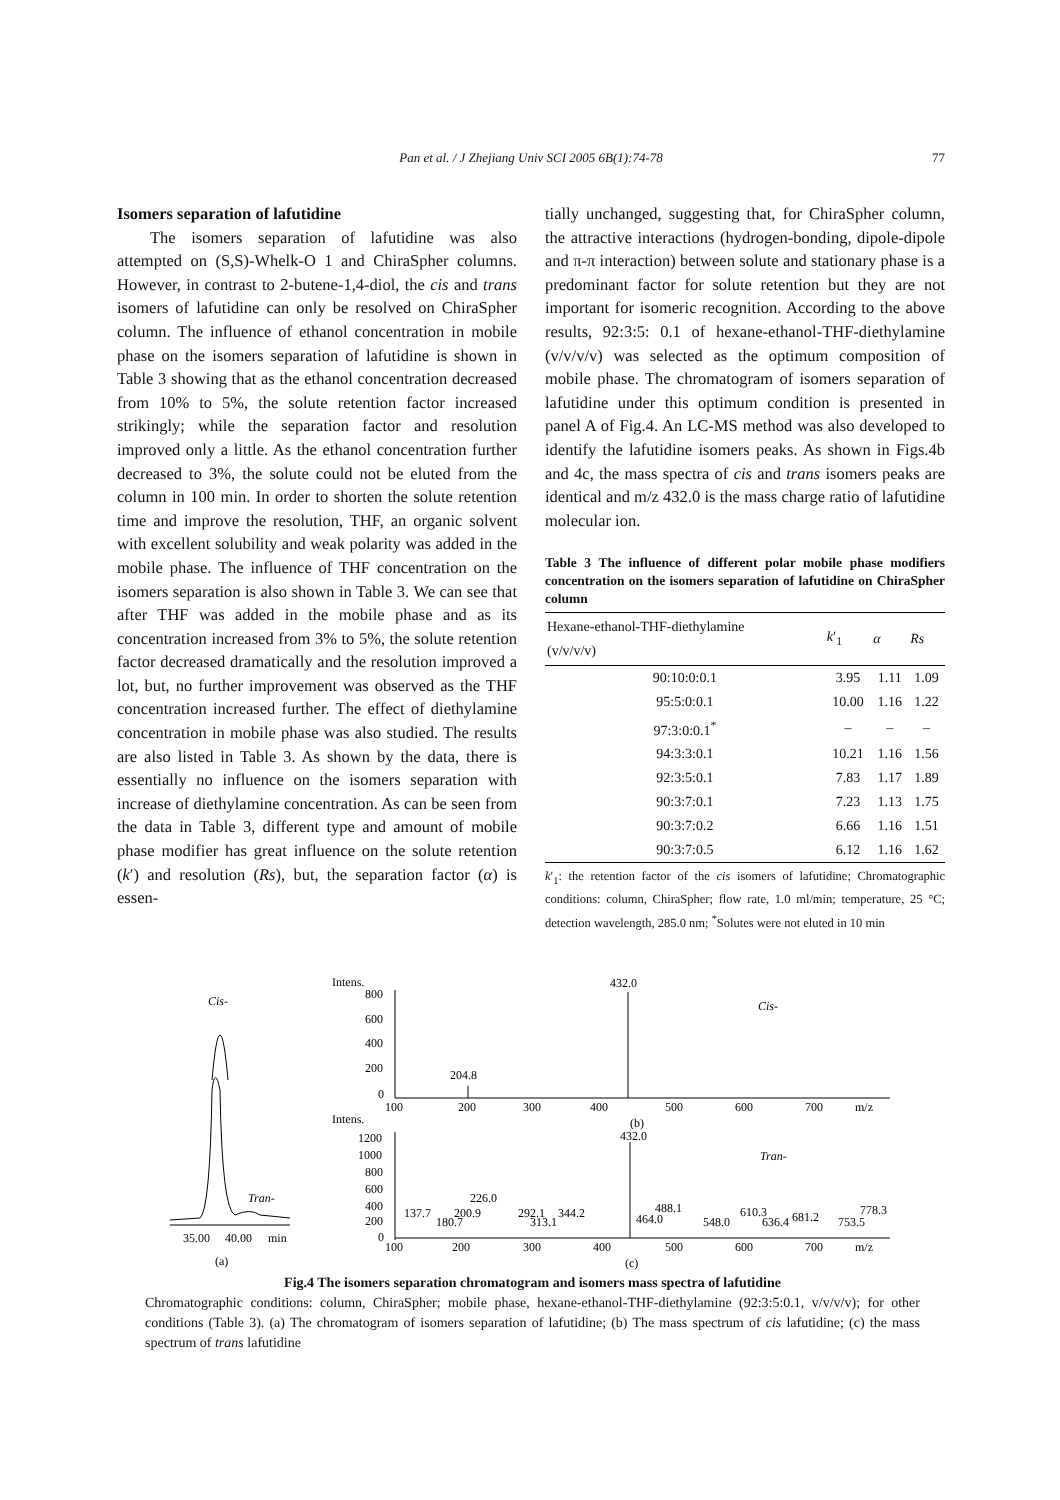Pan et al. / J Zhejiang Univ SCI 2005 6B(1):74-78
77
Isomers separation of lafutidine
The isomers separation of lafutidine was also attempted on (S,S)-Whelk-O 1 and ChiraSpher columns. However, in contrast to 2-butene-1,4-diol, the cis and trans isomers of lafutidine can only be resolved on ChiraSpher column. The influence of ethanol concentration in mobile phase on the isomers separation of lafutidine is shown in Table 3 showing that as the ethanol concentration decreased from 10% to 5%, the solute retention factor increased strikingly; while the separation factor and resolution improved only a little. As the ethanol concentration further decreased to 3%, the solute could not be eluted from the column in 100 min. In order to shorten the solute retention time and improve the resolution, THF, an organic solvent with excellent solubility and weak polarity was added in the mobile phase. The influence of THF concentration on the isomers separation is also shown in Table 3. We can see that after THF was added in the mobile phase and as its concentration increased from 3% to 5%, the solute retention factor decreased dramatically and the resolution improved a lot, but, no further improvement was observed as the THF concentration increased further. The effect of diethylamine concentration in mobile phase was also studied. The results are also listed in Table 3. As shown by the data, there is essentially no influence on the isomers separation with increase of diethylamine concentration. As can be seen from the data in Table 3, different type and amount of mobile phase modifier has great influence on the solute retention (k′) and resolution (Rs), but, the separation factor (α) is essen-
tially unchanged, suggesting that, for ChiraSpher column, the attractive interactions (hydrogen-bonding, dipole-dipole and π-π interaction) between solute and stationary phase is a predominant factor for solute retention but they are not important for isomeric recognition. According to the above results, 92:3:5: 0.1 of hexane-ethanol-THF-diethylamine (v/v/v/v) was selected as the optimum composition of mobile phase. The chromatogram of isomers separation of lafutidine under this optimum condition is presented in panel A of Fig.4. An LC-MS method was also developed to identify the lafutidine isomers peaks. As shown in Figs.4b and 4c, the mass spectra of cis and trans isomers peaks are identical and m/z 432.0 is the mass charge ratio of lafutidine molecular ion.
Table 3 The influence of different polar mobile phase modifiers concentration on the isomers separation of lafutidine on ChiraSpher column
| Hexane-ethanol-THF-diethylamine (v/v/v/v) | k ′<sub>1</sub> | α | Rs |
| --- | --- | --- | --- |
| 90:10:0:0.1 | 3.95 | 1.11 | 1.09 |
| 95:5:0:0.1 | 10.00 | 1.16 | 1.22 |
| 97:3:0:0.1<sup>*</sup> | – | – | – |
| 94:3:3:0.1 | 10.21 | 1.16 | 1.56 |
| 92:3:5:0.1 | 7.83 | 1.17 | 1.89 |
| 90:3:7:0.1 | 7.23 | 1.13 | 1.75 |
| 90:3:7:0.2 | 6.66 | 1.16 | 1.51 |
| 90:3:7:0.5 | 6.12 | 1.16 | 1.62 |
k′<sub>1</sub>: the retention factor of the cis isomers of lafutidine; Chromatographic conditions: column, ChiraSpher; flow rate, 1.0 ml/min; temperature, 25 °C; detection wavelength, 285.0 nm; <sup>*</sup>Solutes were not eluted in 10 min
Cis-
Tran-
35.00
40.00
min
(a)
Intens.
800
600
400
200
0
432.0
204.8
Cis-
100
200
300
400
500
600
700
m/z
Intens.
(b)
432.0
1200
1000
800
600
400
200
0
Tran-
226.0
137.7
200.9
180.7
292.1
313.1
344.2
488.1
464.0
548.0
610.3
636.4
681.2
778.3
753.5
100
200
300
400
500
600
700
m/z
(c)
Fig.4 The isomers separation chromatogram and isomers mass spectra of lafutidine
Chromatographic conditions: column, ChiraSpher; mobile phase, hexane-ethanol-THF-diethylamine (92:3:5:0.1, v/v/v/v); for other conditions (Table 3). (a) The chromatogram of isomers separation of lafutidine; (b) The mass spectrum of cis lafutidine; (c) the mass spectrum of trans lafutidine